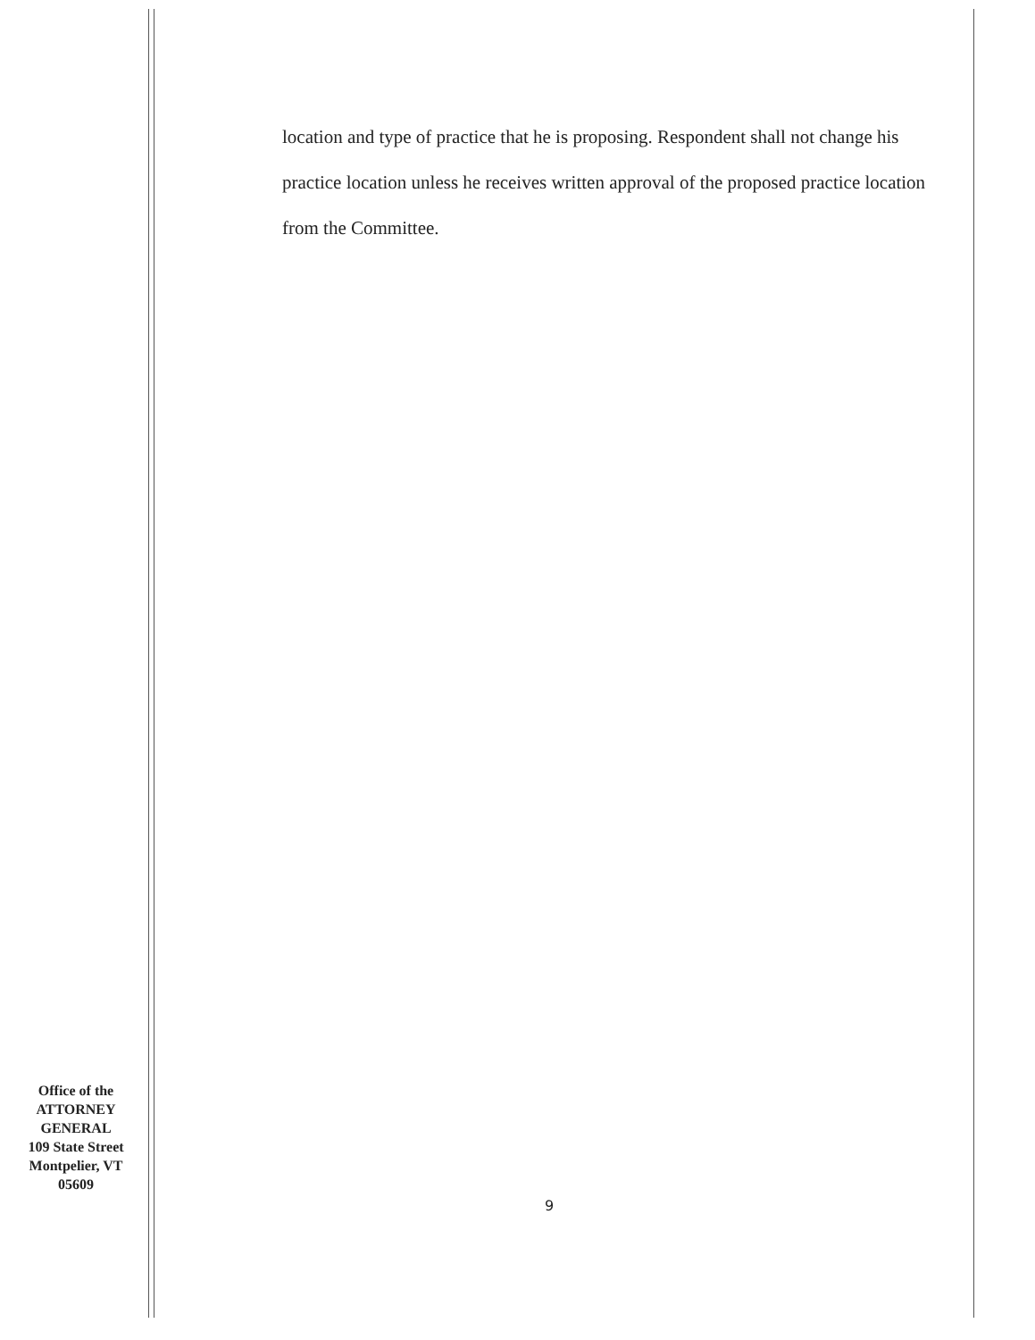location and type of practice that he is proposing. Respondent shall not change his practice location unless he receives written approval of the proposed practice location from the Committee.
Office of the
ATTORNEY
GENERAL
109 State Street
Montpelier, VT
05609
9